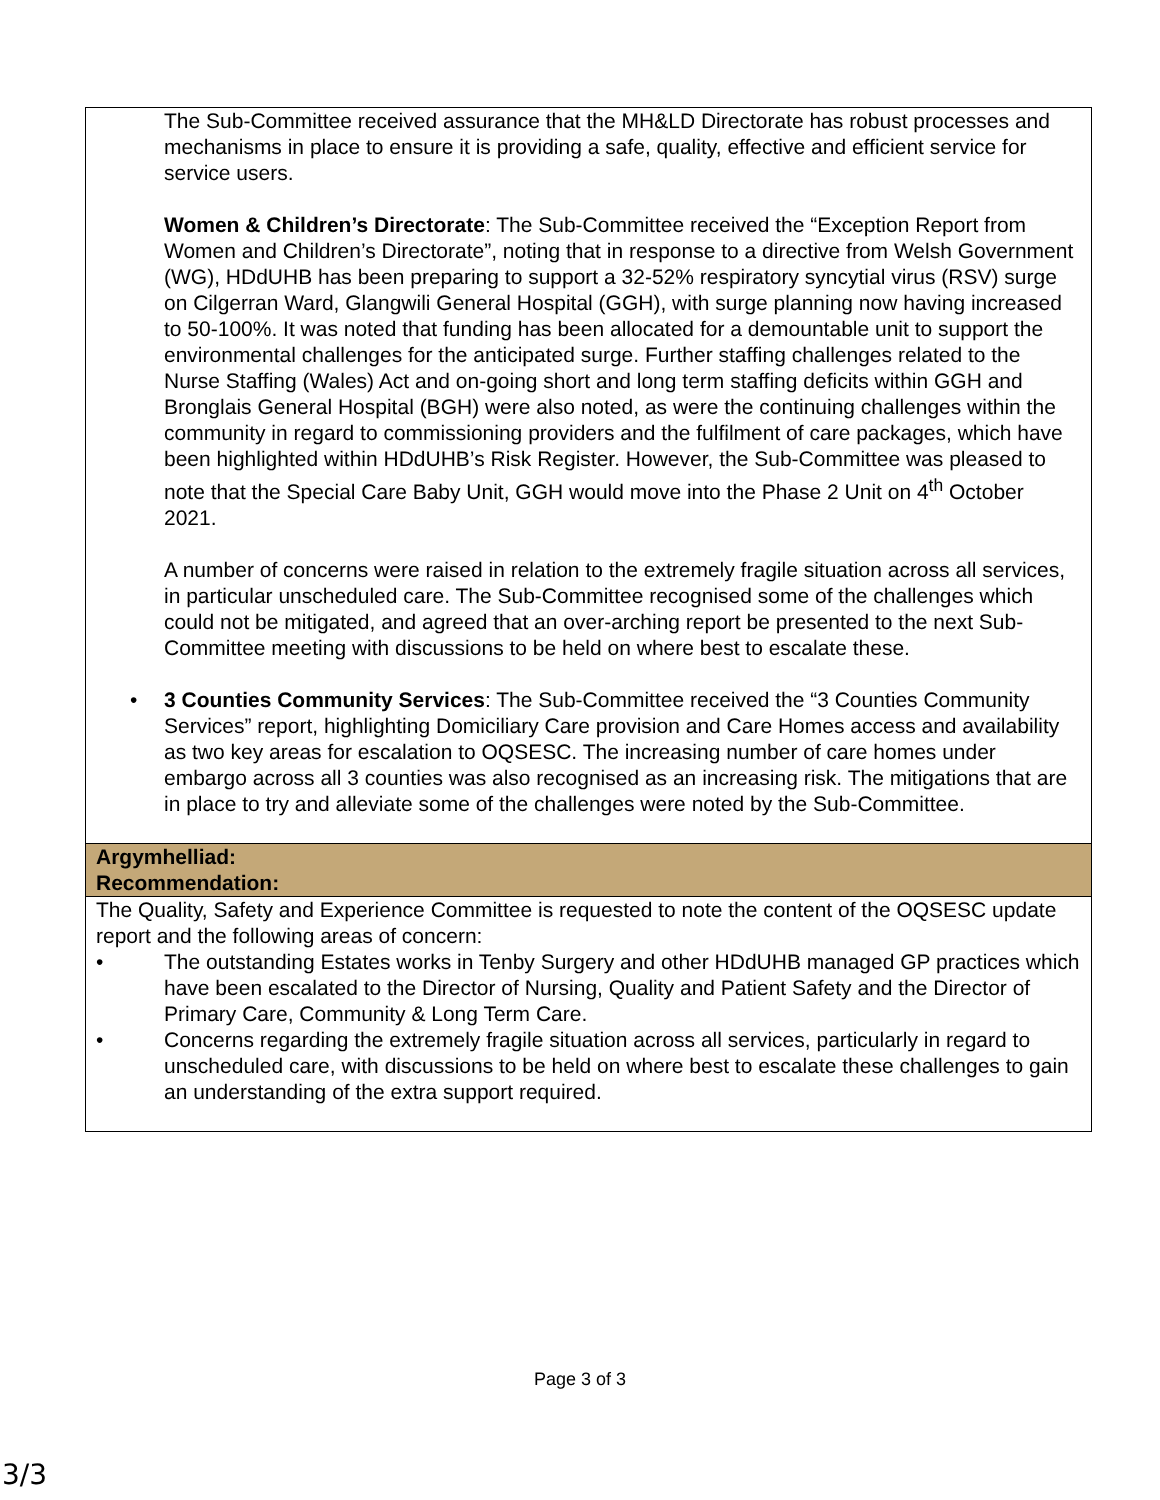| The Sub-Committee received assurance that the MH&LD Directorate has robust processes and mechanisms in place to ensure it is providing a safe, quality, effective and efficient service for service users. Women & Children’s Directorate : The Sub-Committee received the “Exception Report from Women and Children’s Directorate”, noting that in response to a directive from Welsh Government (WG), HDdUHB has been preparing to support a 32-52% respiratory syncytial virus (RSV) surge on Cilgerran Ward, Glangwili General Hospital (GGH), with surge planning now having increased to 50-100%. It was noted that funding has been allocated for a demountable unit to support the environmental challenges for the anticipated surge. Further staffing challenges related to the Nurse Staffing (Wales) Act and on-going short and long term staffing deficits within GGH and Bronglais General Hospital (BGH) were also noted, as were the continuing challenges within the community in regard to commissioning providers and the fulfilment of care packages, which have been highlighted within HDdUHB’s Risk Register. However, the Sub-Committee was pleased to note that the Special Care Baby Unit, GGH would move into the Phase 2 Unit on 4<sup>th</sup> October 2021. A number of concerns were raised in relation to the extremely fragile situation across all services, in particular unscheduled care. The Sub-Committee recognised some of the challenges which could not be mitigated, and agreed that an over-arching report be presented to the next Sub-Committee meeting with discussions to be held on where best to escalate these. • 3 Counties Community Services : The Sub-Committee received the “3 Counties Community Services” report, highlighting Domiciliary Care provision and Care Homes access and availability as two key areas for escalation to OQSESC. The increasing number of care homes under embargo across all 3 counties was also recognised as an increasing risk. The mitigations that are in place to try and alleviate some of the challenges were noted by the Sub-Committee. |
| Argymhelliad: Recommendation: |
| The Quality, Safety and Experience Committee is requested to note the content of the OQSESC update report and the following areas of concern: • The outstanding Estates works in Tenby Surgery and other HDdUHB managed GP practices which have been escalated to the Director of Nursing, Quality and Patient Safety and the Director of Primary Care, Community & Long Term Care. • Concerns regarding the extremely fragile situation across all services, particularly in regard to unscheduled care, with discussions to be held on where best to escalate these challenges to gain an understanding of the extra support required. |
Page 3 of 3
3/3